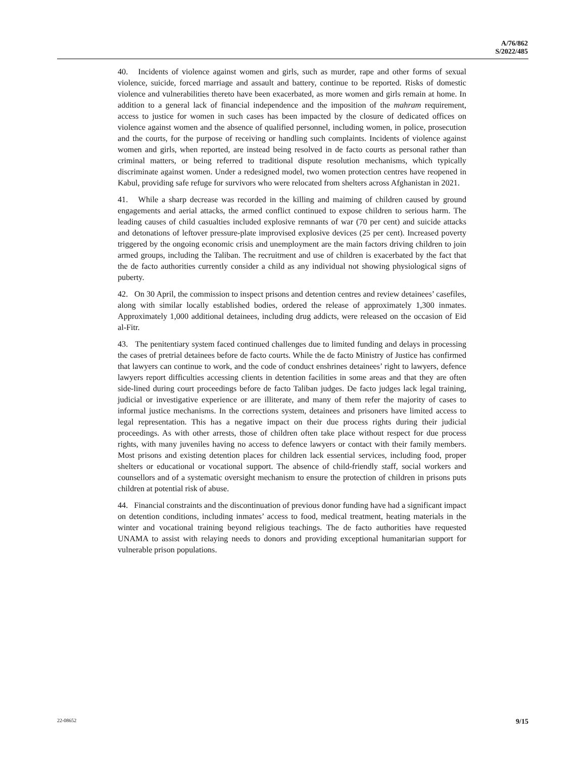A/76/862
S/2022/485
40. Incidents of violence against women and girls, such as murder, rape and other forms of sexual violence, suicide, forced marriage and assault and battery, continue to be reported. Risks of domestic violence and vulnerabilities thereto have been exacerbated, as more women and girls remain at home. In addition to a general lack of financial independence and the imposition of the mahram requirement, access to justice for women in such cases has been impacted by the closure of dedicated offices on violence against women and the absence of qualified personnel, including women, in police, prosecution and the courts, for the purpose of receiving or handling such complaints. Incidents of violence against women and girls, when reported, are instead being resolved in de facto courts as personal rather than criminal matters, or being referred to traditional dispute resolution mechanisms, which typically discriminate against women. Under a redesigned model, two women protection centres have reopened in Kabul, providing safe refuge for survivors who were relocated from shelters across Afghanistan in 2021.
41. While a sharp decrease was recorded in the killing and maiming of children caused by ground engagements and aerial attacks, the armed conflict continued to expose children to serious harm. The leading causes of child casualties included explosive remnants of war (70 per cent) and suicide attacks and detonations of leftover pressure-plate improvised explosive devices (25 per cent). Increased poverty triggered by the ongoing economic crisis and unemployment are the main factors driving children to join armed groups, including the Taliban. The recruitment and use of children is exacerbated by the fact that the de facto authorities currently consider a child as any individual not showing physiological signs of puberty.
42. On 30 April, the commission to inspect prisons and detention centres and review detainees’ casefiles, along with similar locally established bodies, ordered the release of approximately 1,300 inmates. Approximately 1,000 additional detainees, including drug addicts, were released on the occasion of Eid al-Fitr.
43. The penitentiary system faced continued challenges due to limited funding and delays in processing the cases of pretrial detainees before de facto courts. While the de facto Ministry of Justice has confirmed that lawyers can continue to work, and the code of conduct enshrines detainees’ right to lawyers, defence lawyers report difficulties accessing clients in detention facilities in some areas and that they are often side-lined during court proceedings before de facto Taliban judges. De facto judges lack legal training, judicial or investigative experience or are illiterate, and many of them refer the majority of cases to informal justice mechanisms. In the corrections system, detainees and prisoners have limited access to legal representation. This has a negative impact on their due process rights during their judicial proceedings. As with other arrests, those of children often take place without respect for due process rights, with many juveniles having no access to defence lawyers or contact with their family members. Most prisons and existing detention places for children lack essential services, including food, proper shelters or educational or vocational support. The absence of child-friendly staff, social workers and counsellors and of a systematic oversight mechanism to ensure the protection of children in prisons puts children at potential risk of abuse.
44. Financial constraints and the discontinuation of previous donor funding have had a significant impact on detention conditions, including inmates’ access to food, medical treatment, heating materials in the winter and vocational training beyond religious teachings. The de facto authorities have requested UNAMA to assist with relaying needs to donors and providing exceptional humanitarian support for vulnerable prison populations.
22-08652 9/15